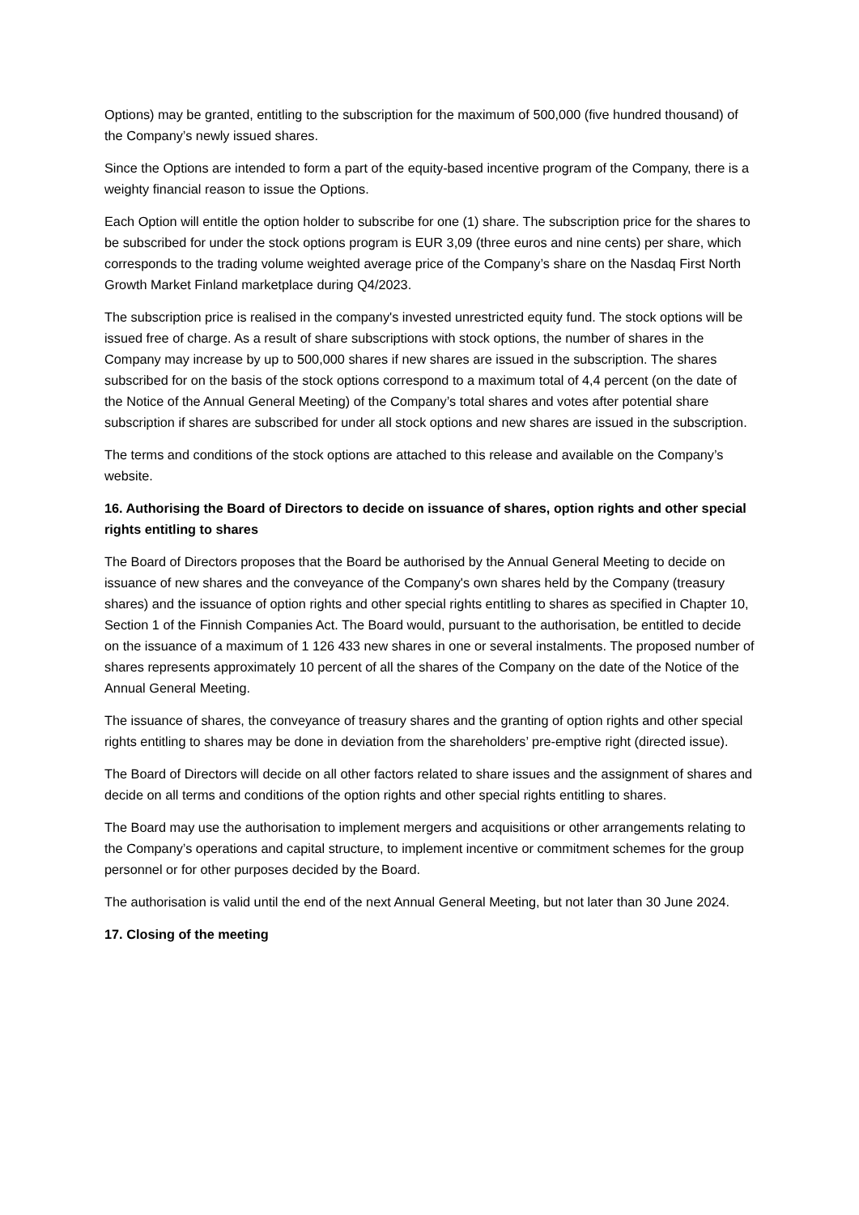Options) may be granted, entitling to the subscription for the maximum of 500,000 (five hundred thousand) of the Company’s newly issued shares.
Since the Options are intended to form a part of the equity-based incentive program of the Company, there is a weighty financial reason to issue the Options.
Each Option will entitle the option holder to subscribe for one (1) share. The subscription price for the shares to be subscribed for under the stock options program is EUR 3,09 (three euros and nine cents) per share, which corresponds to the trading volume weighted average price of the Company’s share on the Nasdaq First North Growth Market Finland marketplace during Q4/2023.
The subscription price is realised in the company's invested unrestricted equity fund. The stock options will be issued free of charge. As a result of share subscriptions with stock options, the number of shares in the Company may increase by up to 500,000 shares if new shares are issued in the subscription. The shares subscribed for on the basis of the stock options correspond to a maximum total of 4,4 percent (on the date of the Notice of the Annual General Meeting) of the Company’s total shares and votes after potential share subscription if shares are subscribed for under all stock options and new shares are issued in the subscription.
The terms and conditions of the stock options are attached to this release and available on the Company’s website.
16. Authorising the Board of Directors to decide on issuance of shares, option rights and other special rights entitling to shares
The Board of Directors proposes that the Board be authorised by the Annual General Meeting to decide on issuance of new shares and the conveyance of the Company's own shares held by the Company (treasury shares) and the issuance of option rights and other special rights entitling to shares as specified in Chapter 10, Section 1 of the Finnish Companies Act. The Board would, pursuant to the authorisation, be entitled to decide on the issuance of a maximum of 1 126 433 new shares in one or several instalments. The proposed number of shares represents approximately 10 percent of all the shares of the Company on the date of the Notice of the Annual General Meeting.
The issuance of shares, the conveyance of treasury shares and the granting of option rights and other special rights entitling to shares may be done in deviation from the shareholders’ pre-emptive right (directed issue).
The Board of Directors will decide on all other factors related to share issues and the assignment of shares and decide on all terms and conditions of the option rights and other special rights entitling to shares.
The Board may use the authorisation to implement mergers and acquisitions or other arrangements relating to the Company’s operations and capital structure, to implement incentive or commitment schemes for the group personnel or for other purposes decided by the Board.
The authorisation is valid until the end of the next Annual General Meeting, but not later than 30 June 2024.
17. Closing of the meeting